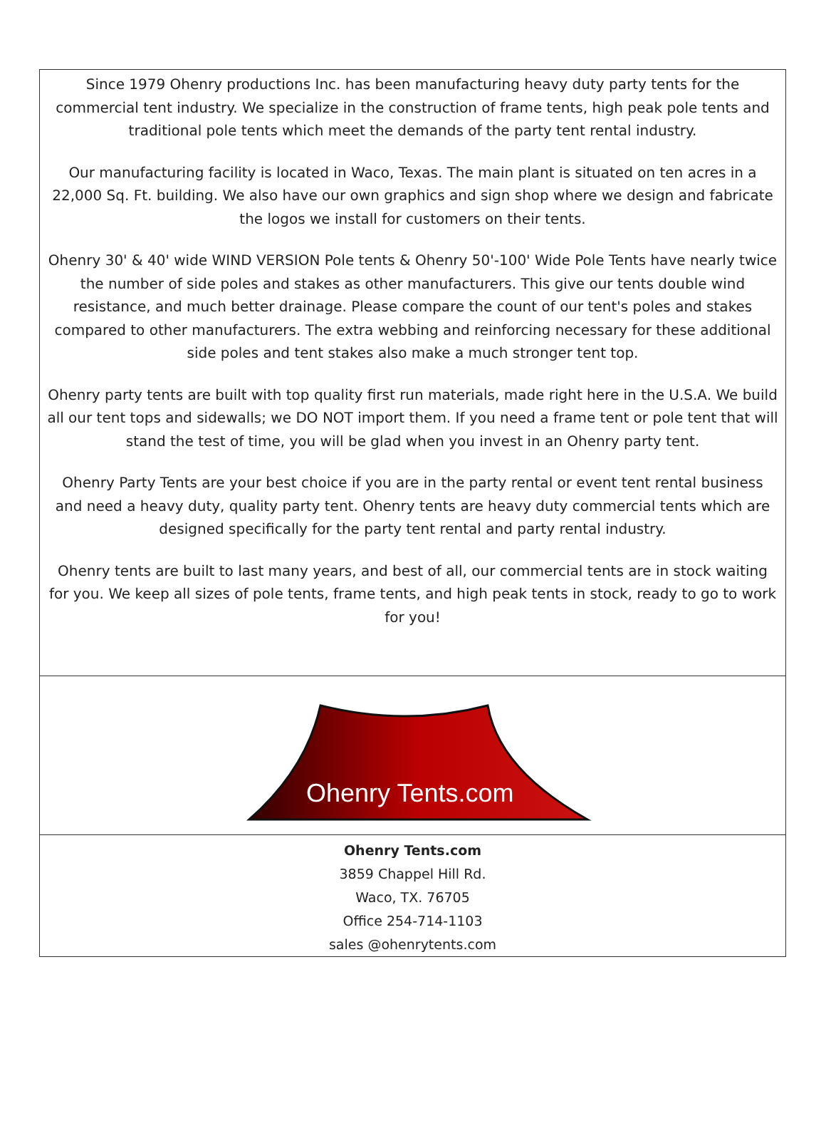Since 1979 Ohenry productions Inc. has been manufacturing heavy duty party tents for the commercial tent industry. We specialize in the construction of frame tents, high peak pole tents and traditional pole tents which meet the demands of the party tent rental industry.
Our manufacturing facility is located in Waco, Texas. The main plant is situated on ten acres in a 22,000 Sq. Ft. building. We also have our own graphics and sign shop where we design and fabricate the logos we install for customers on their tents.
Ohenry 30' & 40' wide WIND VERSION Pole tents & Ohenry 50'-100' Wide Pole Tents have nearly twice the number of side poles and stakes as other manufacturers. This give our tents double wind resistance, and much better drainage. Please compare the count of our tent's poles and stakes compared to other manufacturers. The extra webbing and reinforcing necessary for these additional side poles and tent stakes also make a much stronger tent top.
Ohenry party tents are built with top quality first run materials, made right here in the U.S.A. We build all our tent tops and sidewalls; we DO NOT import them. If you need a frame tent or pole tent that will stand the test of time, you will be glad when you invest in an Ohenry party tent.
Ohenry Party Tents are your best choice if you are in the party rental or event tent rental business and need a heavy duty, quality party tent. Ohenry tents are heavy duty commercial tents which are designed specifically for the party tent rental and party rental industry.
Ohenry tents are built to last many years, and best of all, our commercial tents are in stock waiting for you. We keep all sizes of pole tents, frame tents, and high peak tents in stock, ready to go to work for you!
Ohenry Tents.com
Ohenry Tents.com
3859 Chappel Hill Rd.
Waco, TX. 76705
Office 254-714-1103
sales @ohenrytents.com